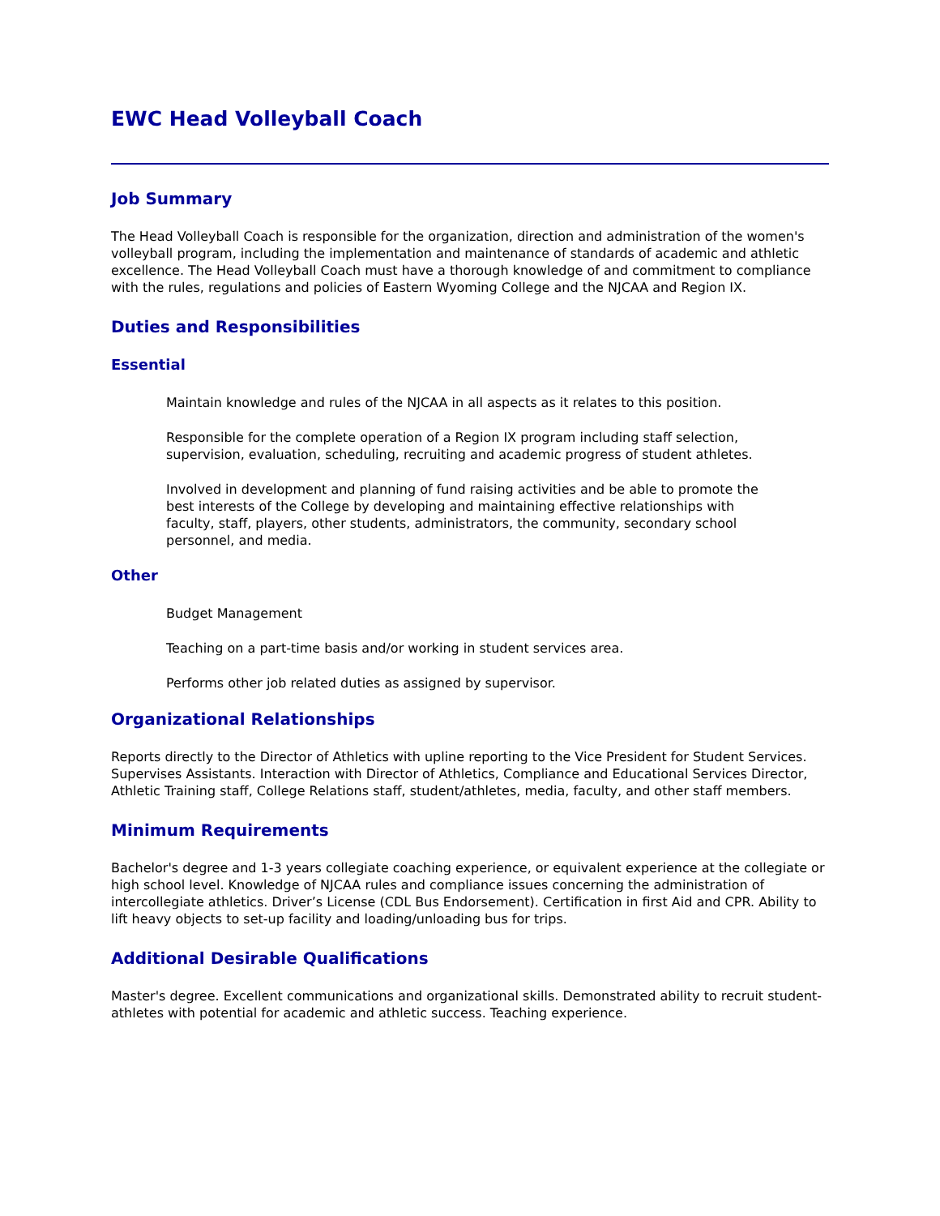EWC Head Volleyball Coach
Job Summary
The Head Volleyball Coach is responsible for the organization, direction and administration of the women's volleyball program, including the implementation and maintenance of standards of academic and athletic excellence. The Head Volleyball Coach must have a thorough knowledge of and commitment to compliance with the rules, regulations and policies of Eastern Wyoming College and the NJCAA and Region IX.
Duties and Responsibilities
Essential
Maintain knowledge and rules of the NJCAA in all aspects as it relates to this position.
Responsible for the complete operation of a Region IX program including staff selection, supervision, evaluation, scheduling, recruiting and academic progress of student athletes.
Involved in development and planning of fund raising activities and be able to promote the best interests of the College by developing and maintaining effective relationships with faculty, staff, players, other students, administrators, the community, secondary school personnel, and media.
Other
Budget Management
Teaching on a part-time basis and/or working in student services area.
Performs other job related duties as assigned by supervisor.
Organizational Relationships
Reports directly to the Director of Athletics with upline reporting to the Vice President for Student Services. Supervises Assistants. Interaction with Director of Athletics, Compliance and Educational Services Director, Athletic Training staff, College Relations staff, student/athletes, media, faculty, and other staff members.
Minimum Requirements
Bachelor's degree and 1-3 years collegiate coaching experience, or equivalent experience at the collegiate or high school level. Knowledge of NJCAA rules and compliance issues concerning the administration of intercollegiate athletics. Driver’s License (CDL Bus Endorsement). Certification in first Aid and CPR. Ability to lift heavy objects to set-up facility and loading/unloading bus for trips.
Additional Desirable Qualifications
Master's degree. Excellent communications and organizational skills. Demonstrated ability to recruit student-athletes with potential for academic and athletic success. Teaching experience.